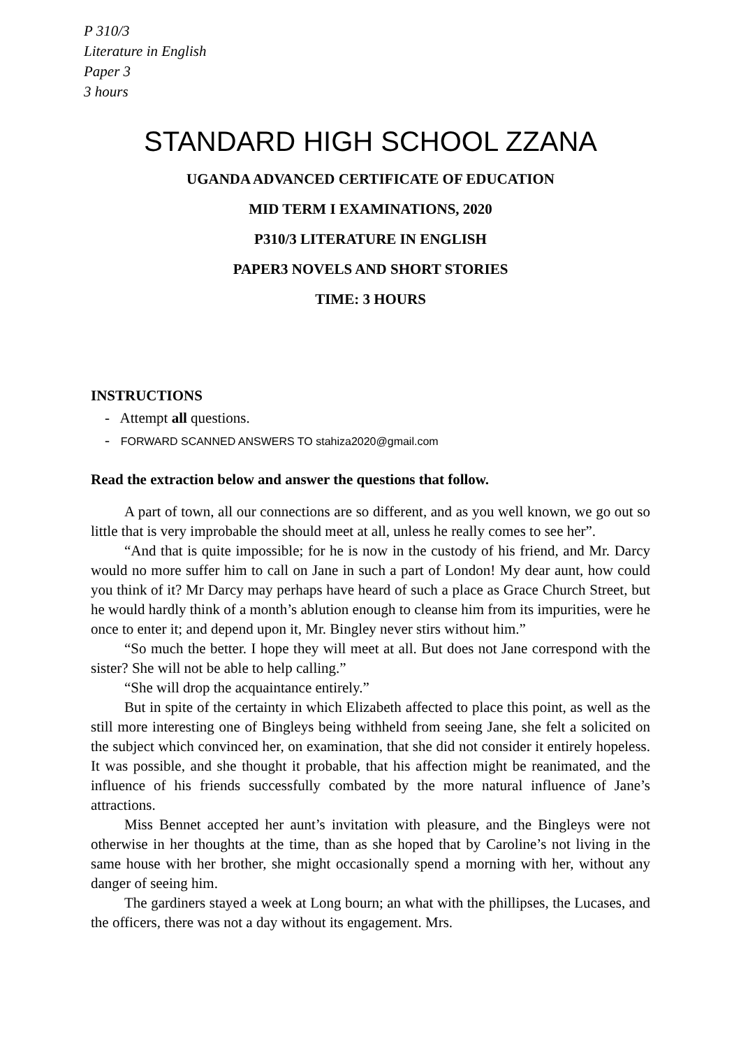P 310/3
Literature in English
Paper 3
3 hours
STANDARD HIGH SCHOOL ZZANA
UGANDA ADVANCED CERTIFICATE OF EDUCATION
MID TERM I EXAMINATIONS, 2020
P310/3 LITERATURE IN ENGLISH
PAPER3 NOVELS AND SHORT STORIES
TIME: 3 HOURS
INSTRUCTIONS
- Attempt all questions.
- FORWARD SCANNED ANSWERS TO stahiza2020@gmail.com
Read the extraction below and answer the questions that follow.
A part of town, all our connections are so different, and as you well known, we go out so little that is very improbable the should meet at all, unless he really comes to see her”.
“And that is quite impossible; for he is now in the custody of his friend, and Mr. Darcy would no more suffer him to call on Jane in such a part of London! My dear aunt, how could you think of it? Mr Darcy may perhaps have heard of such a place as Grace Church Street, but he would hardly think of a month’s ablution enough to cleanse him from its impurities, were he once to enter it; and depend upon it, Mr. Bingley never stirs without him.”
“So much the better. I hope they will meet at all. But does not Jane correspond with the sister? She will not be able to help calling.”
“She will drop the acquaintance entirely.”
But in spite of the certainty in which Elizabeth affected to place this point, as well as the still more interesting one of Bingleys being withheld from seeing Jane, she felt a solicited on the subject which convinced her, on examination, that she did not consider it entirely hopeless. It was possible, and she thought it probable, that his affection might be reanimated, and the influence of his friends successfully combated by the more natural influence of Jane’s attractions.
Miss Bennet accepted her aunt’s invitation with pleasure, and the Bingleys were not otherwise in her thoughts at the time, than as she hoped that by Caroline’s not living in the same house with her brother, she might occasionally spend a morning with her, without any danger of seeing him.
The gardiners stayed a week at Long bourn; an what with the phillipses, the Lucases, and the officers, there was not a day without its engagement. Mrs.